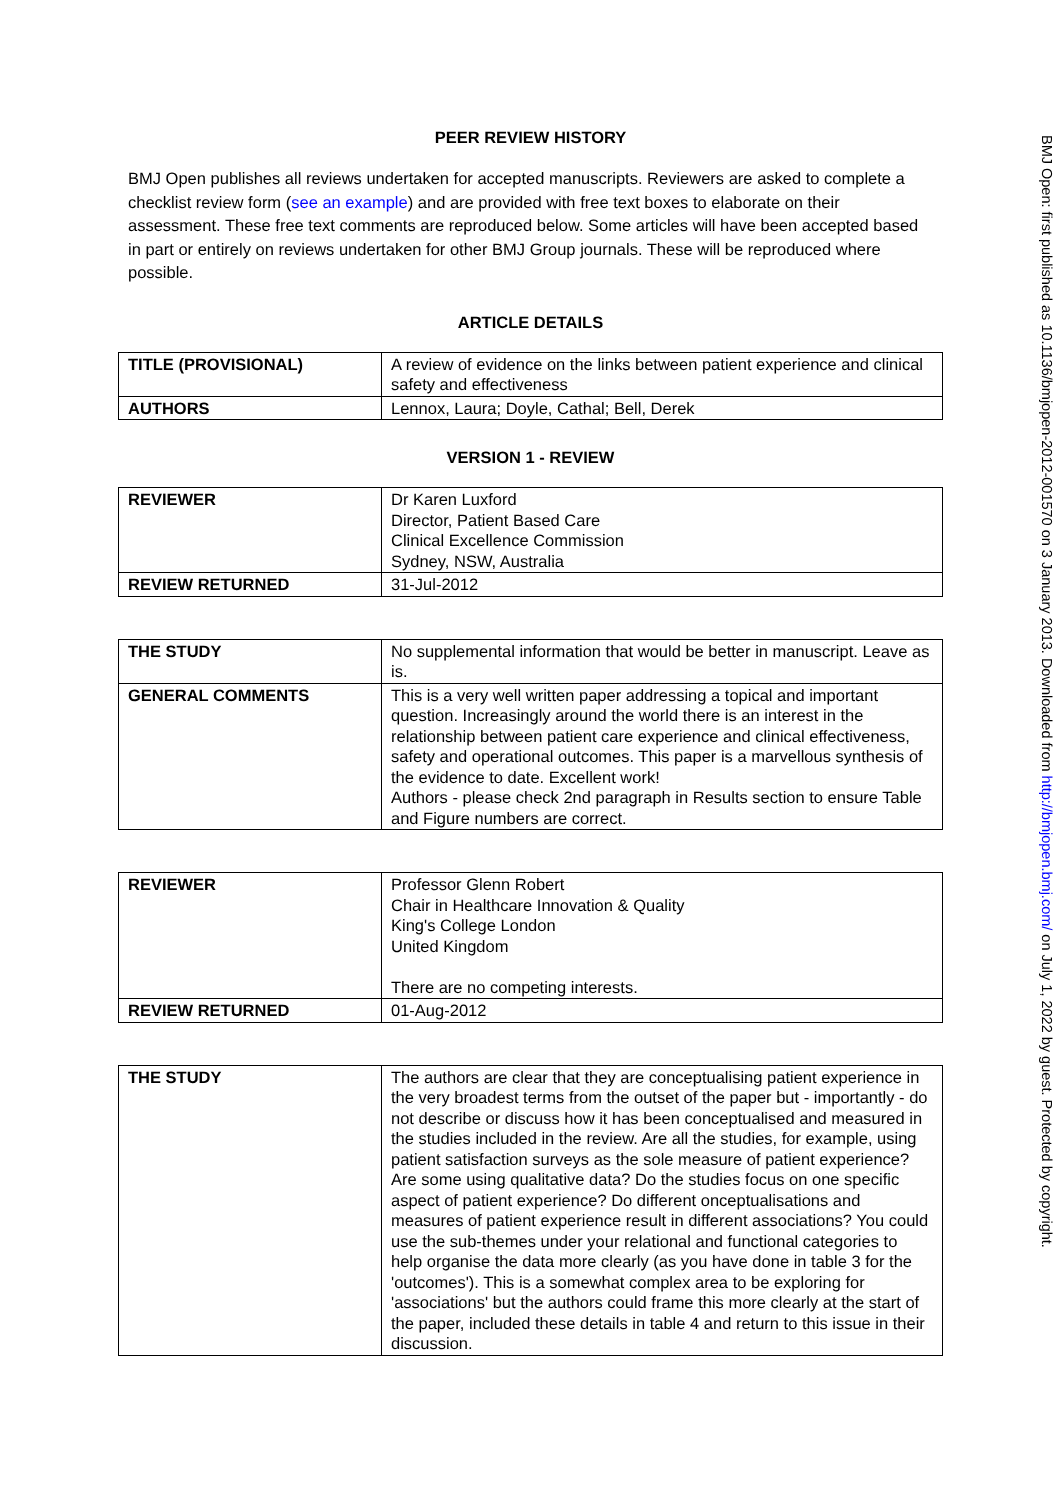PEER REVIEW HISTORY
BMJ Open publishes all reviews undertaken for accepted manuscripts. Reviewers are asked to complete a checklist review form (see an example) and are provided with free text boxes to elaborate on their assessment. These free text comments are reproduced below. Some articles will have been accepted based in part or entirely on reviews undertaken for other BMJ Group journals. These will be reproduced where possible.
ARTICLE DETAILS
| TITLE (PROVISIONAL) | A review of evidence on the links between patient experience and clinical safety and effectiveness |
| AUTHORS | Lennox, Laura; Doyle, Cathal; Bell, Derek |
VERSION 1 - REVIEW
| REVIEWER | Dr Karen Luxford Director, Patient Based Care Clinical Excellence Commission Sydney, NSW, Australia |
| REVIEW RETURNED | 31-Jul-2012 |
| THE STUDY | No supplemental information that would be better in manuscript. Leave as is. |
| GENERAL COMMENTS | This is a very well written paper addressing a topical and important question. Increasingly around the world there is an interest in the relationship between patient care experience and clinical effectiveness, safety and operational outcomes. This paper is a marvellous synthesis of the evidence to date. Excellent work! Authors - please check 2nd paragraph in Results section to ensure Table and Figure numbers are correct. |
| REVIEWER | Professor Glenn Robert Chair in Healthcare Innovation & Quality King's College London United Kingdom There are no competing interests. |
| REVIEW RETURNED | 01-Aug-2012 |
| THE STUDY | The authors are clear that they are conceptualising patient experience in the very broadest terms from the outset of the paper but - importantly - do not describe or discuss how it has been conceptualised and measured in the studies included in the review. Are all the studies, for example, using patient satisfaction surveys as the sole measure of patient experience? Are some using qualitative data? Do the studies focus on one specific aspect of patient experience? Do different onceptualisations and measures of patient experience result in different associations? You could use the sub-themes under your relational and functional categories to help organise the data more clearly (as you have done in table 3 for the 'outcomes'). This is a somewhat complex area to be exploring for 'associations' but the authors could frame this more clearly at the start of the paper, included these details in table 4 and return to this issue in their discussion. |
BMJ Open: first published as 10.1136/bmjopen-2012-001570 on 3 January 2013. Downloaded from http://bmjopen.bmj.com/ on July 1, 2022 by guest. Protected by copyright.